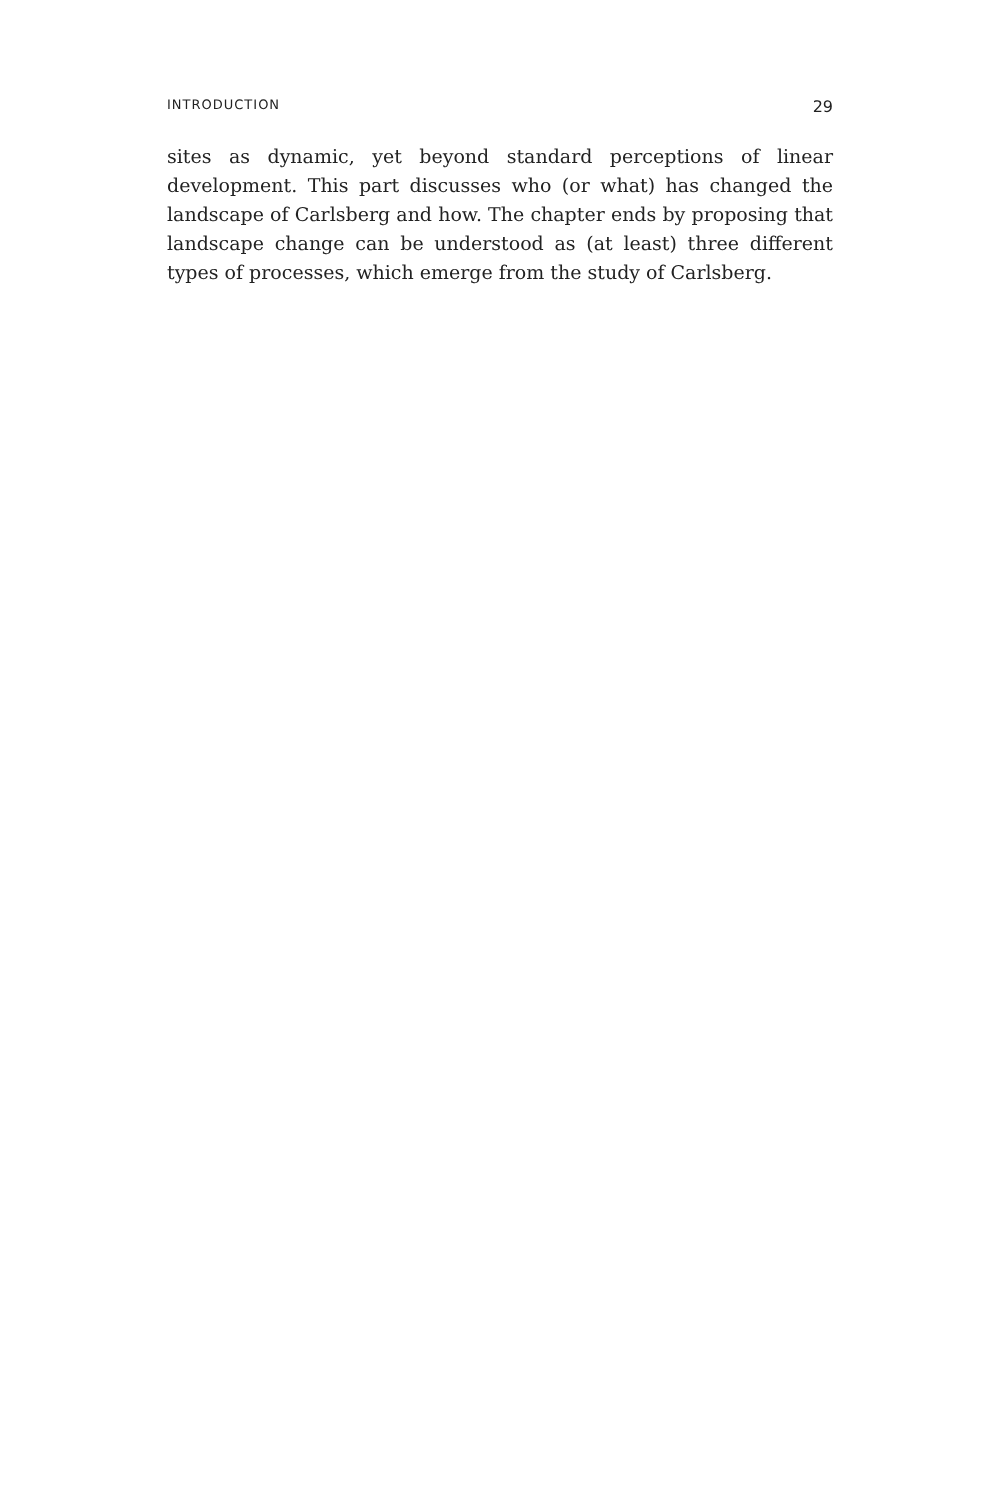INTRODUCTION 29
sites as dynamic, yet beyond standard perceptions of linear development. This part discusses who (or what) has changed the landscape of Carlsberg and how. The chapter ends by proposing that landscape change can be understood as (at least) three different types of processes, which emerge from the study of Carlsberg.